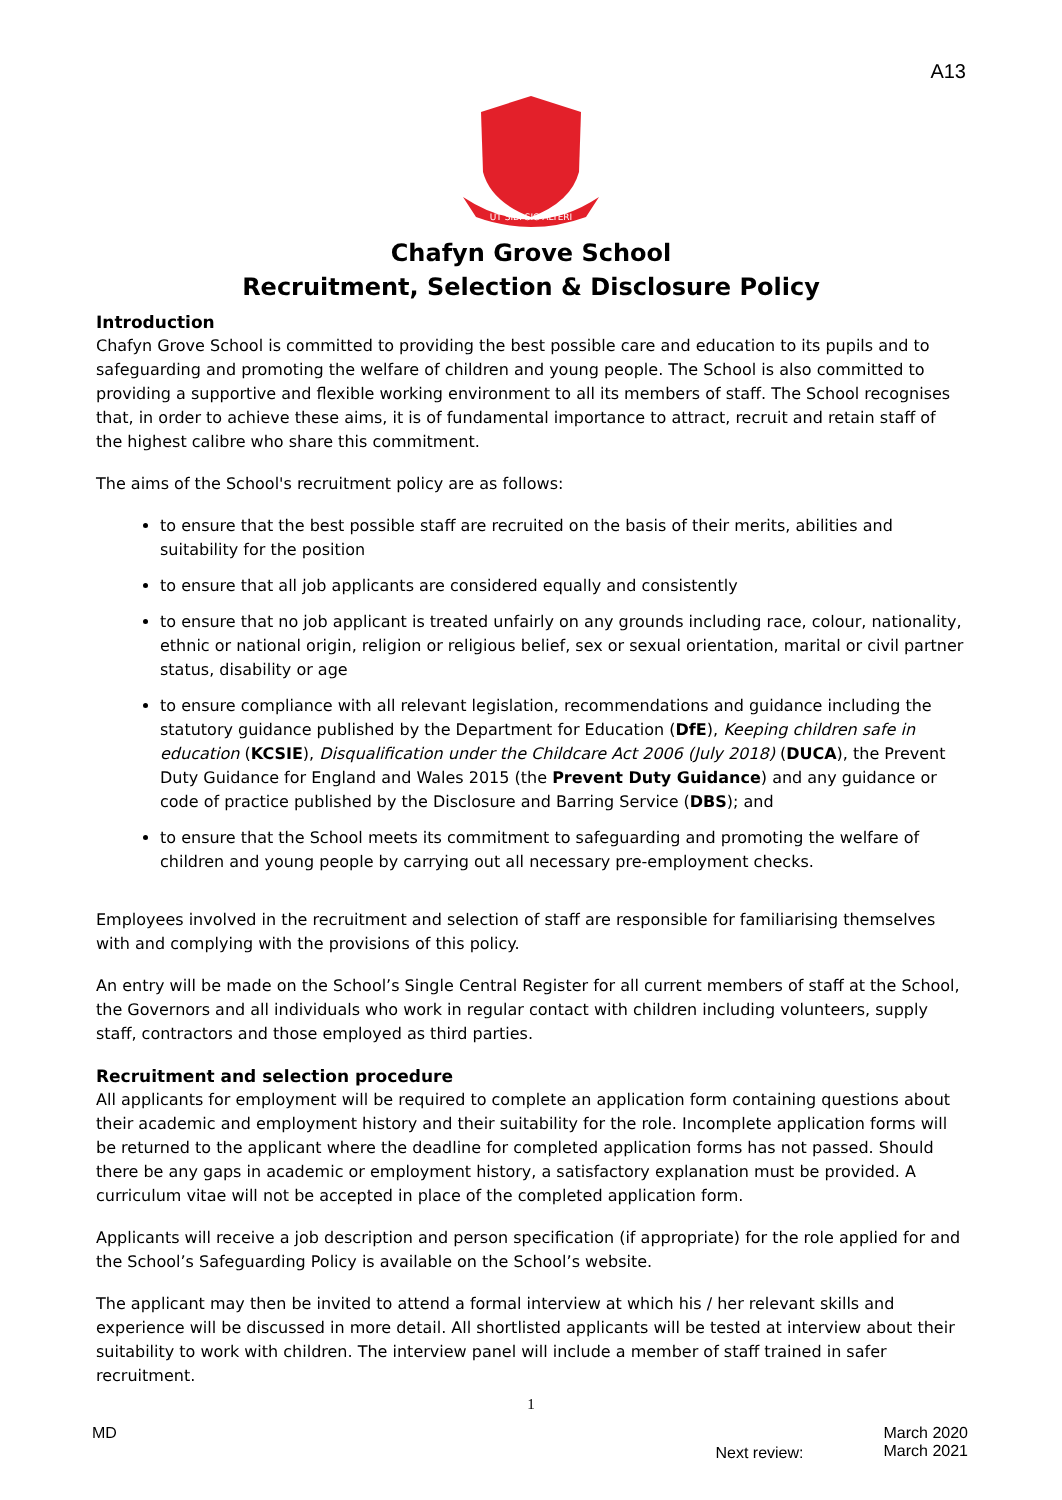A13
UT SIBI SIC ALTERI
Chafyn Grove School
Recruitment, Selection & Disclosure Policy
Introduction
Chafyn Grove School is committed to providing the best possible care and education to its pupils and to safeguarding and promoting the welfare of children and young people. The School is also committed to providing a supportive and flexible working environment to all its members of staff. The School recognises that, in order to achieve these aims, it is of fundamental importance to attract, recruit and retain staff of the highest calibre who share this commitment.
The aims of the School's recruitment policy are as follows:
to ensure that the best possible staff are recruited on the basis of their merits, abilities and suitability for the position
to ensure that all job applicants are considered equally and consistently
to ensure that no job applicant is treated unfairly on any grounds including race, colour, nationality, ethnic or national origin, religion or religious belief, sex or sexual orientation, marital or civil partner status, disability or age
to ensure compliance with all relevant legislation, recommendations and guidance including the statutory guidance published by the Department for Education (DfE), Keeping children safe in education (KCSIE), Disqualification under the Childcare Act 2006 (July 2018) (DUCA), the Prevent Duty Guidance for England and Wales 2015 (the Prevent Duty Guidance) and any guidance or code of practice published by the Disclosure and Barring Service (DBS); and
to ensure that the School meets its commitment to safeguarding and promoting the welfare of children and young people by carrying out all necessary pre-employment checks.
Employees involved in the recruitment and selection of staff are responsible for familiarising themselves with and complying with the provisions of this policy.
An entry will be made on the School’s Single Central Register for all current members of staff at the School, the Governors and all individuals who work in regular contact with children including volunteers, supply staff, contractors and those employed as third parties.
Recruitment and selection procedure
All applicants for employment will be required to complete an application form containing questions about their academic and employment history and their suitability for the role. Incomplete application forms will be returned to the applicant where the deadline for completed application forms has not passed. Should there be any gaps in academic or employment history, a satisfactory explanation must be provided. A curriculum vitae will not be accepted in place of the completed application form.
Applicants will receive a job description and person specification (if appropriate) for the role applied for and the School’s Safeguarding Policy is available on the School’s website.
The applicant may then be invited to attend a formal interview at which his / her relevant skills and experience will be discussed in more detail. All shortlisted applicants will be tested at interview about their suitability to work with children. The interview panel will include a member of staff trained in safer recruitment.
1
MD
Next review:
March 2020
March 2021